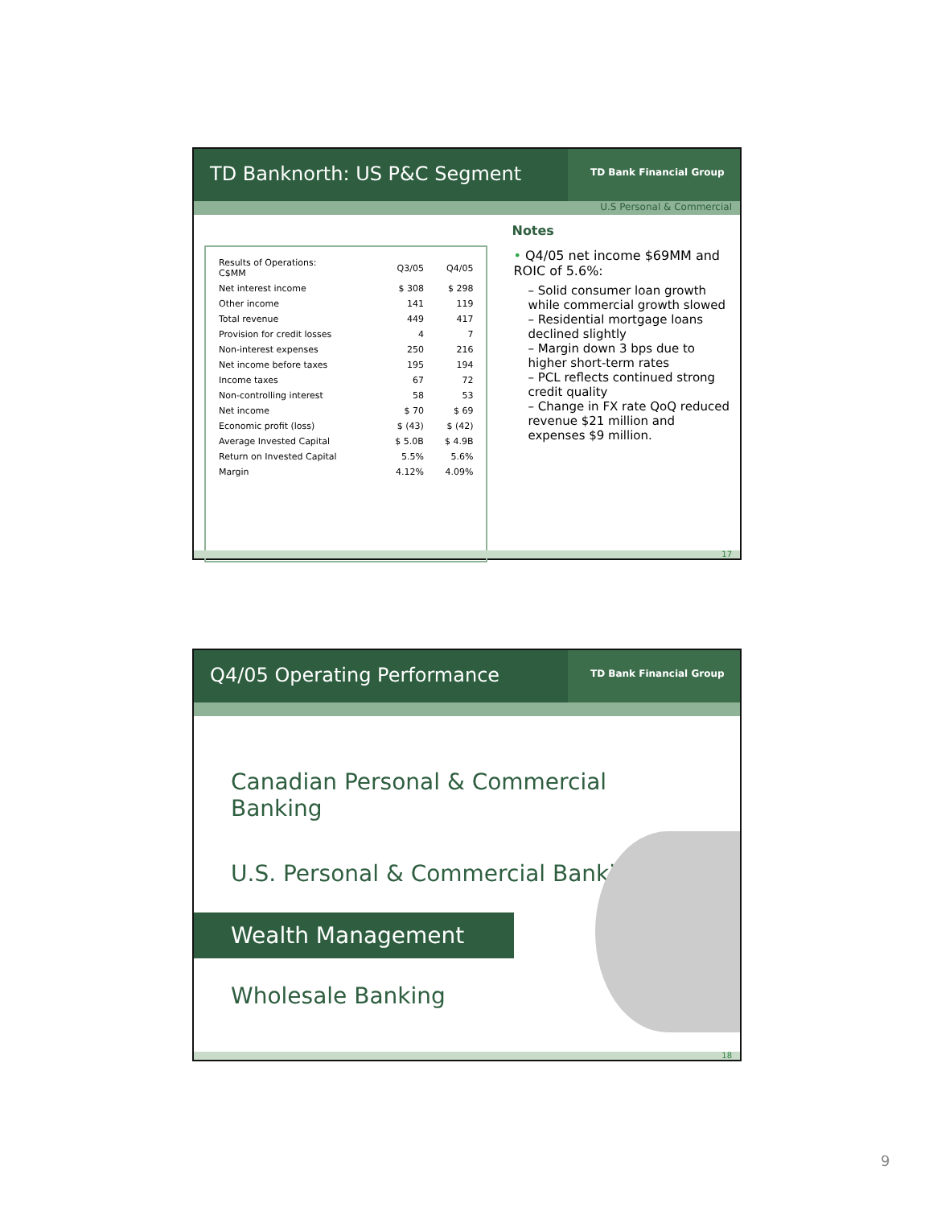TD Banknorth: US P&C Segment
TD Bank Financial Group
U.S Personal & Commercial
| Results of Operations: C$MM | Q3/05 | Q4/05 |
| --- | --- | --- |
| Net interest income | $ 308 | $ 298 |
| Other income | 141 | 119 |
| Total revenue | 449 | 417 |
| Provision for credit losses | 4 | 7 |
| Non-interest expenses | 250 | 216 |
| Net income before taxes | 195 | 194 |
| Income taxes | 67 | 72 |
| Non-controlling interest | 58 | 53 |
| Net income | $ 70 | $ 69 |
| Economic profit (loss) | $ (43) | $ (42) |
| Average Invested Capital | $ 5.0B | $ 4.9B |
| Return on Invested Capital | 5.5% | 5.6% |
| Margin | 4.12% | 4.09% |
Notes
• Q4/05 net income $69MM and ROIC of 5.6%:
– Solid consumer loan growth while commercial growth slowed
– Residential mortgage loans declined slightly
– Margin down 3 bps due to higher short-term rates
– PCL reflects continued strong credit quality
– Change in FX rate QoQ reduced revenue $21 million and expenses $9 million.
17
Q4/05 Operating Performance
TD Bank Financial Group
Canadian Personal & Commercial Banking
U.S. Personal & Commercial Banking
Wealth Management
Wholesale Banking
18
9